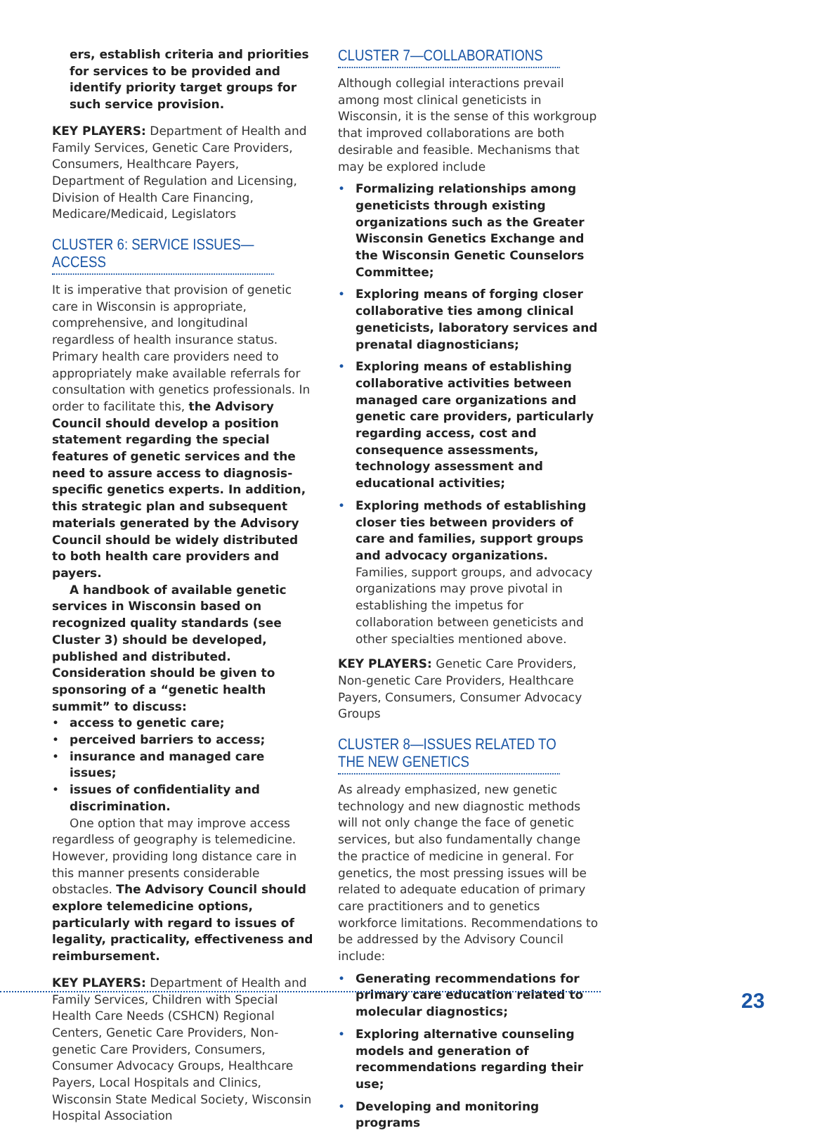ers, establish criteria and priorities for services to be provided and identify priority target groups for such service provision.
KEY PLAYERS: Department of Health and Family Services, Genetic Care Providers, Consumers, Healthcare Payers, Department of Regulation and Licensing, Division of Health Care Financing, Medicare/Medicaid, Legislators
CLUSTER 6: SERVICE ISSUES—ACCESS
It is imperative that provision of genetic care in Wisconsin is appropriate, comprehensive, and longitudinal regardless of health insurance status. Primary health care providers need to appropriately make available referrals for consultation with genetics professionals. In order to facilitate this, the Advisory Council should develop a position statement regarding the special features of genetic services and the need to assure access to diagnosis-specific genetics experts. In addition, this strategic plan and subsequent materials generated by the Advisory Council should be widely distributed to both health care providers and payers.
A handbook of available genetic services in Wisconsin based on recognized quality standards (see Cluster 3) should be developed, published and distributed. Consideration should be given to sponsoring of a “genetic health summit” to discuss:
• access to genetic care;
• perceived barriers to access;
• insurance and managed care issues;
• issues of confidentiality and discrimination.
One option that may improve access regardless of geography is telemedicine. However, providing long distance care in this manner presents considerable obstacles. The Advisory Council should explore telemedicine options, particularly with regard to issues of legality, practicality, effectiveness and reimbursement.
KEY PLAYERS: Department of Health and Family Services, Children with Special Health Care Needs (CSHCN) Regional Centers, Genetic Care Providers, Non-genetic Care Providers, Consumers, Consumer Advocacy Groups, Healthcare Payers, Local Hospitals and Clinics, Wisconsin State Medical Society, Wisconsin Hospital Association
CLUSTER 7—COLLABORATIONS
Although collegial interactions prevail among most clinical geneticists in Wisconsin, it is the sense of this workgroup that improved collaborations are both desirable and feasible. Mechanisms that may be explored include
• Formalizing relationships among geneticists through existing organizations such as the Greater Wisconsin Genetics Exchange and the Wisconsin Genetic Counselors Committee;
• Exploring means of forging closer collaborative ties among clinical geneticists, laboratory services and prenatal diagnosticians;
• Exploring means of establishing collaborative activities between managed care organizations and genetic care providers, particularly regarding access, cost and consequence assessments, technology assessment and educational activities;
• Exploring methods of establishing closer ties between providers of care and families, support groups and advocacy organizations. Families, support groups, and advocacy organizations may prove pivotal in establishing the impetus for collaboration between geneticists and other specialties mentioned above.
KEY PLAYERS: Genetic Care Providers, Non-genetic Care Providers, Healthcare Payers, Consumers, Consumer Advocacy Groups
CLUSTER 8—ISSUES RELATED TO THE NEW GENETICS
As already emphasized, new genetic technology and new diagnostic methods will not only change the face of genetic services, but also fundamentally change the practice of medicine in general. For genetics, the most pressing issues will be related to adequate education of primary care practitioners and to genetics workforce limitations. Recommendations to be addressed by the Advisory Council include:
• Generating recommendations for primary care education related to molecular diagnostics;
• Exploring alternative counseling models and generation of recommendations regarding their use;
• Developing and monitoring programs
23